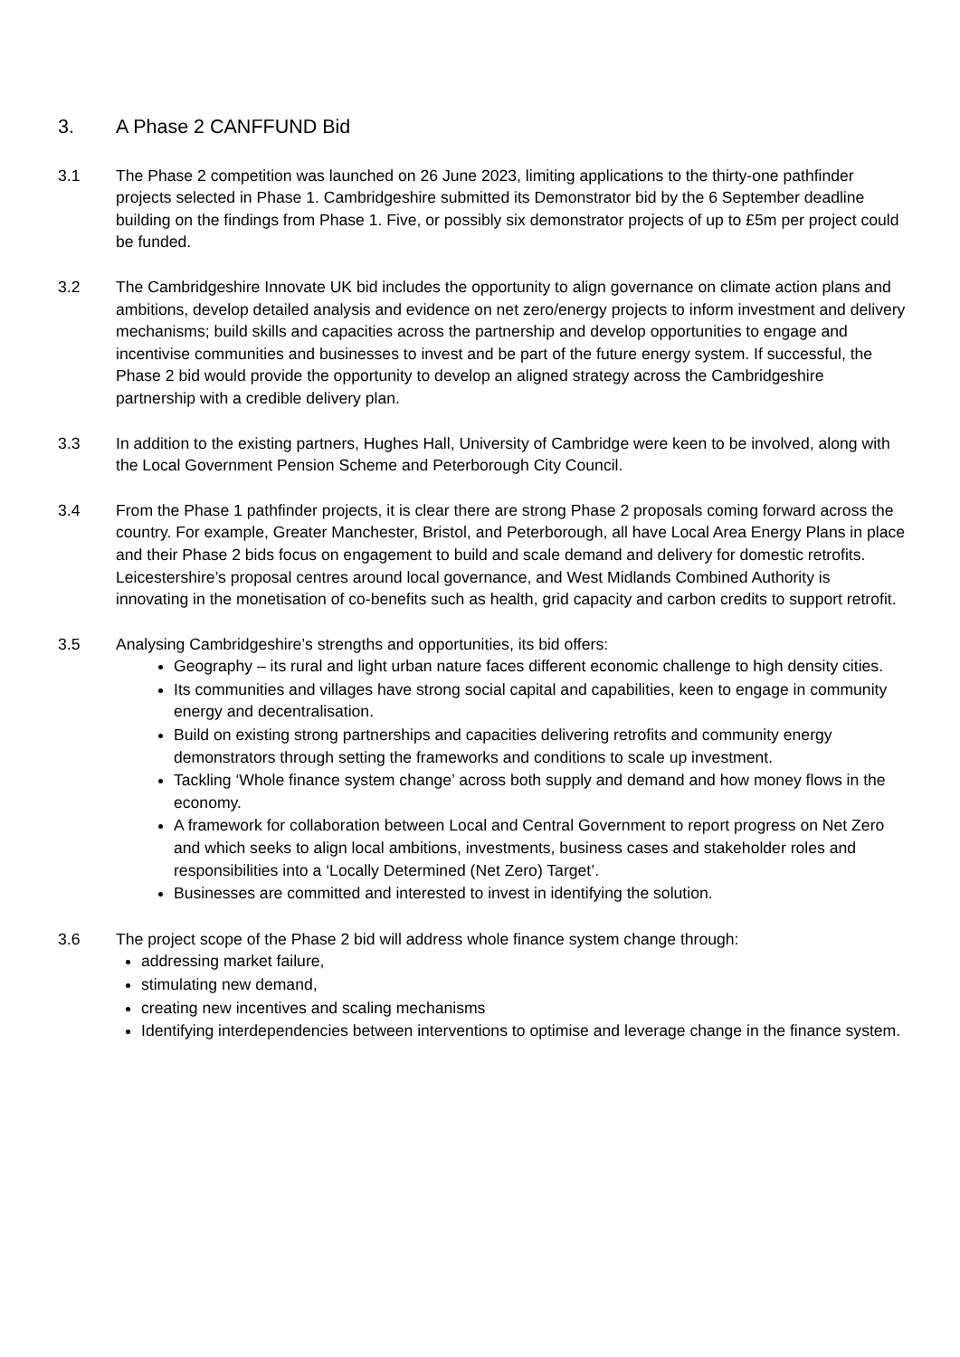3. A Phase 2 CANFFUND Bid
3.1 The Phase 2 competition was launched on 26 June 2023, limiting applications to the thirty-one pathfinder projects selected in Phase 1. Cambridgeshire submitted its Demonstrator bid by the 6 September deadline building on the findings from Phase 1. Five, or possibly six demonstrator projects of up to £5m per project could be funded.
3.2 The Cambridgeshire Innovate UK bid includes the opportunity to align governance on climate action plans and ambitions, develop detailed analysis and evidence on net zero/energy projects to inform investment and delivery mechanisms; build skills and capacities across the partnership and develop opportunities to engage and incentivise communities and businesses to invest and be part of the future energy system. If successful, the Phase 2 bid would provide the opportunity to develop an aligned strategy across the Cambridgeshire partnership with a credible delivery plan.
3.3 In addition to the existing partners, Hughes Hall, University of Cambridge were keen to be involved, along with the Local Government Pension Scheme and Peterborough City Council.
3.4 From the Phase 1 pathfinder projects, it is clear there are strong Phase 2 proposals coming forward across the country. For example, Greater Manchester, Bristol, and Peterborough, all have Local Area Energy Plans in place and their Phase 2 bids focus on engagement to build and scale demand and delivery for domestic retrofits. Leicestershire’s proposal centres around local governance, and West Midlands Combined Authority is innovating in the monetisation of co-benefits such as health, grid capacity and carbon credits to support retrofit.
3.5 Analysing Cambridgeshire’s strengths and opportunities, its bid offers:
Geography – its rural and light urban nature faces different economic challenge to high density cities.
Its communities and villages have strong social capital and capabilities, keen to engage in community energy and decentralisation.
Build on existing strong partnerships and capacities delivering retrofits and community energy demonstrators through setting the frameworks and conditions to scale up investment.
Tackling ‘Whole finance system change’ across both supply and demand and how money flows in the economy.
A framework for collaboration between Local and Central Government to report progress on Net Zero and which seeks to align local ambitions, investments, business cases and stakeholder roles and responsibilities into a ‘Locally Determined (Net Zero) Target’.
Businesses are committed and interested to invest in identifying the solution.
3.6 The project scope of the Phase 2 bid will address whole finance system change through:
addressing market failure,
stimulating new demand,
creating new incentives and scaling mechanisms
Identifying interdependencies between interventions to optimise and leverage change in the finance system.